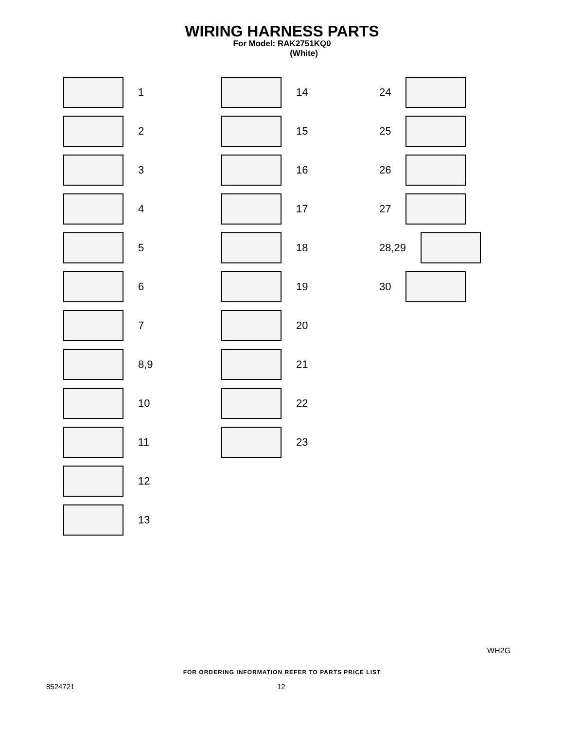WIRING HARNESS PARTS
For Model: RAK2751KQ0
(White)
1
2
3
4
5
6
7
8,9
10
11
12
13
14
15
16
17
18
19
20
21
22
23
24
25
26
27
28,29
30
WH2G
FOR ORDERING INFORMATION REFER TO PARTS PRICE LIST
8524721 12